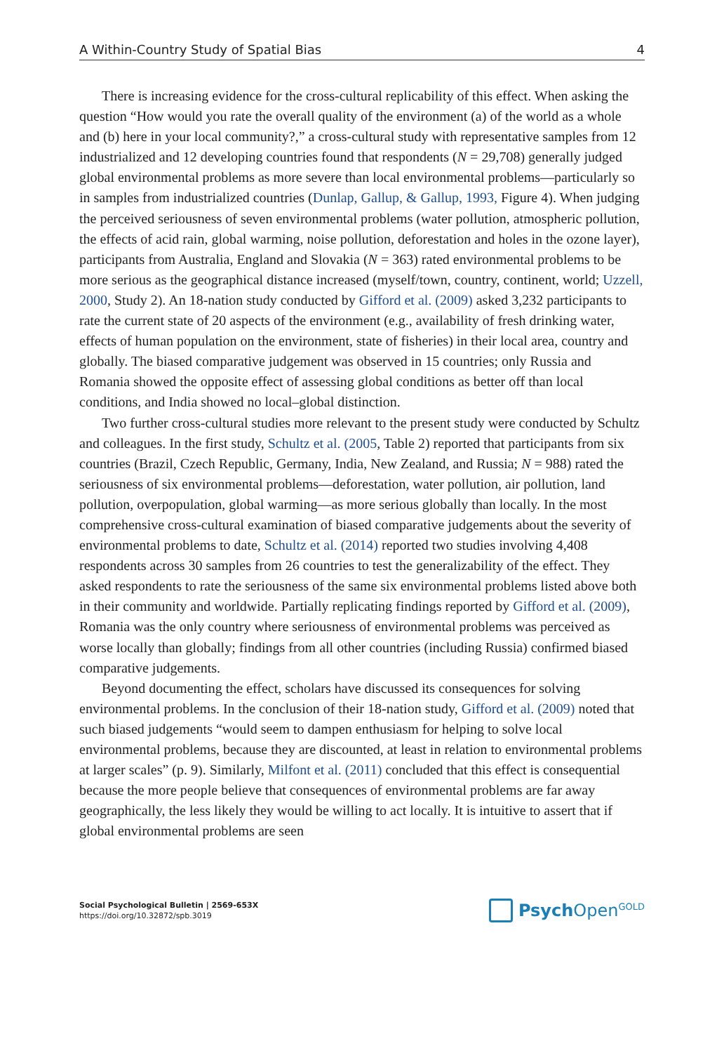A Within-Country Study of Spatial Bias 4
There is increasing evidence for the cross-cultural replicability of this effect. When asking the question “How would you rate the overall quality of the environment (a) of the world as a whole and (b) here in your local community?,” a cross-cultural study with representative samples from 12 industrialized and 12 developing countries found that respondents (N = 29,708) generally judged global environmental problems as more severe than local environmental problems—particularly so in samples from industrialized countries (Dunlap, Gallup, & Gallup, 1993, Figure 4). When judging the perceived seriousness of seven environmental problems (water pollution, atmospheric pollution, the effects of acid rain, global warming, noise pollution, deforestation and holes in the ozone layer), participants from Australia, England and Slovakia (N = 363) rated environmental problems to be more serious as the geographical distance increased (myself/town, country, continent, world; Uzzell, 2000, Study 2). An 18-nation study conducted by Gifford et al. (2009) asked 3,232 participants to rate the current state of 20 aspects of the environment (e.g., availability of fresh drinking water, effects of human population on the environment, state of fisheries) in their local area, country and globally. The biased comparative judgement was observed in 15 countries; only Russia and Romania showed the opposite effect of assessing global conditions as better off than local conditions, and India showed no local–global distinction.
Two further cross-cultural studies more relevant to the present study were conducted by Schultz and colleagues. In the first study, Schultz et al. (2005, Table 2) reported that participants from six countries (Brazil, Czech Republic, Germany, India, New Zealand, and Russia; N = 988) rated the seriousness of six environmental problems—deforestation, water pollution, air pollution, land pollution, overpopulation, global warming—as more serious globally than locally. In the most comprehensive cross-cultural examination of biased comparative judgements about the severity of environmental problems to date, Schultz et al. (2014) reported two studies involving 4,408 respondents across 30 samples from 26 countries to test the generalizability of the effect. They asked respondents to rate the seriousness of the same six environmental problems listed above both in their community and worldwide. Partially replicating findings reported by Gifford et al. (2009), Romania was the only country where seriousness of environmental problems was perceived as worse locally than globally; findings from all other countries (including Russia) confirmed biased comparative judgements.
Beyond documenting the effect, scholars have discussed its consequences for solving environmental problems. In the conclusion of their 18-nation study, Gifford et al. (2009) noted that such biased judgements “would seem to dampen enthusiasm for helping to solve local environmental problems, because they are discounted, at least in relation to environmental problems at larger scales” (p. 9). Similarly, Milfont et al. (2011) concluded that this effect is consequential because the more people believe that consequences of environmental problems are far away geographically, the less likely they would be willing to act locally. It is intuitive to assert that if global environmental problems are seen
Social Psychological Bulletin | 2569-653X
https://doi.org/10.32872/spb.3019
Psych Open<sup>GOLD</sup>